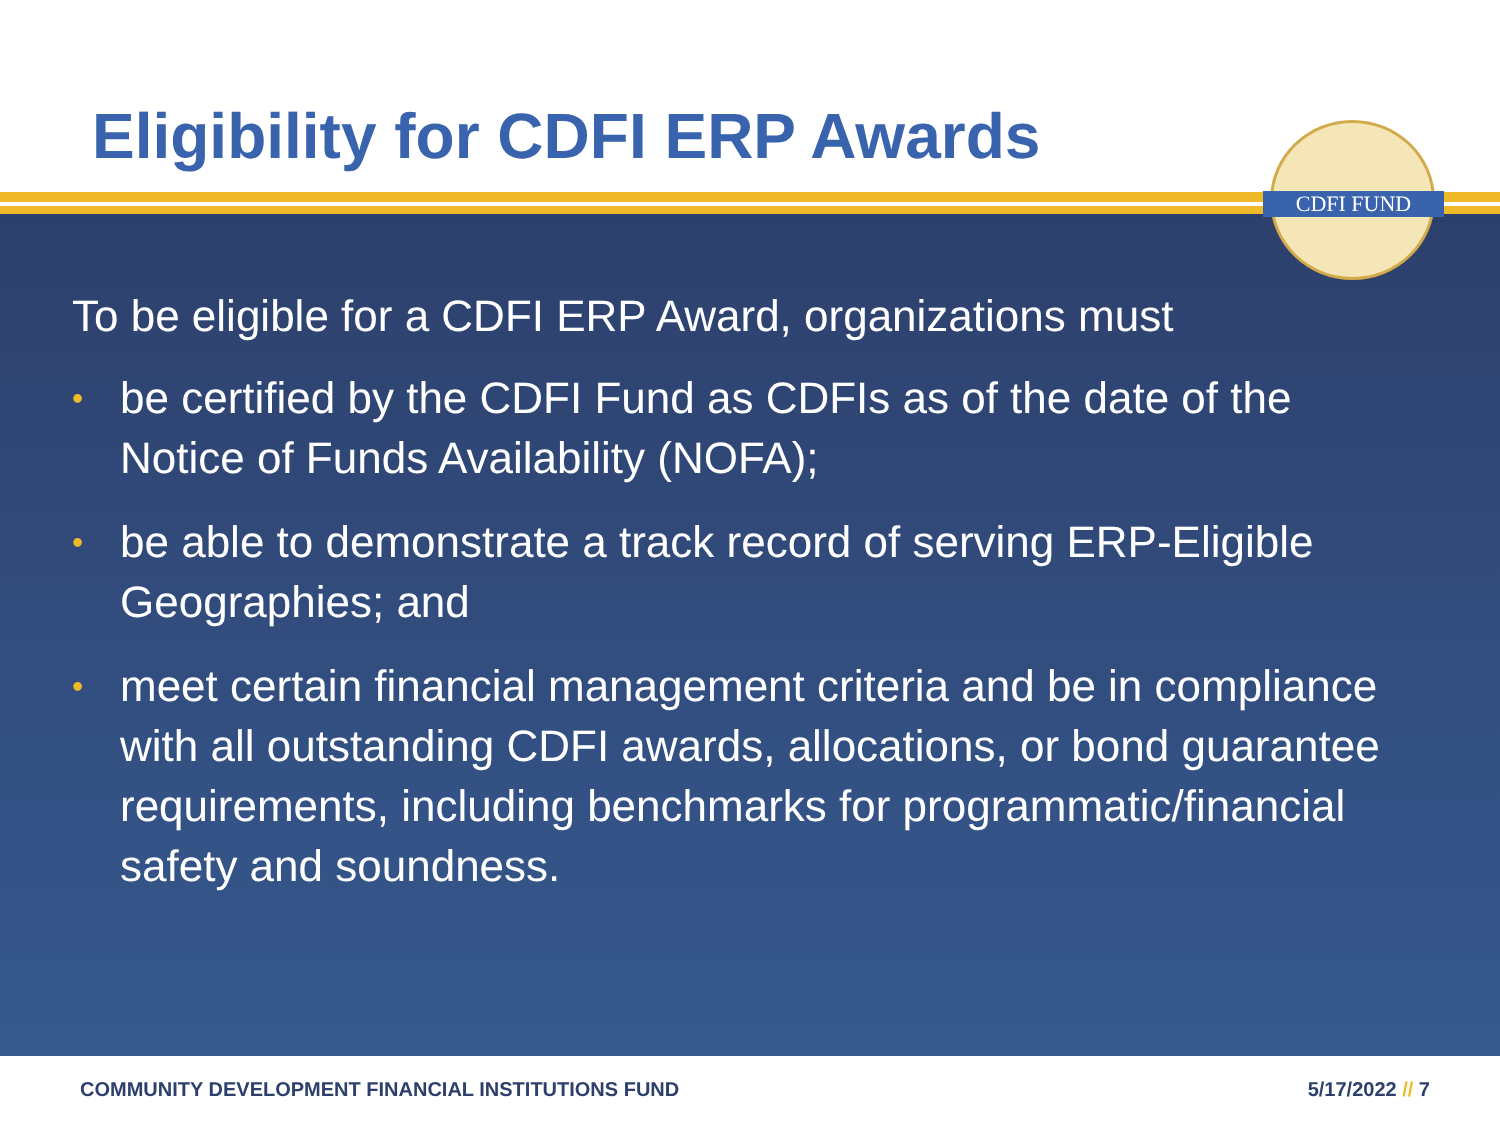Eligibility for CDFI ERP Awards
To be eligible for a CDFI ERP Award, organizations must
• be certified by the CDFI Fund as CDFIs as of the date of the Notice of Funds Availability (NOFA);
• be able to demonstrate a track record of serving ERP-Eligible Geographies; and
• meet certain financial management criteria and be in compliance with all outstanding CDFI awards, allocations, or bond guarantee requirements, including benchmarks for programmatic/financial safety and soundness.
COMMUNITY DEVELOPMENT FINANCIAL INSTITUTIONS FUND 5/17/2022 // 7
CDFI FUND